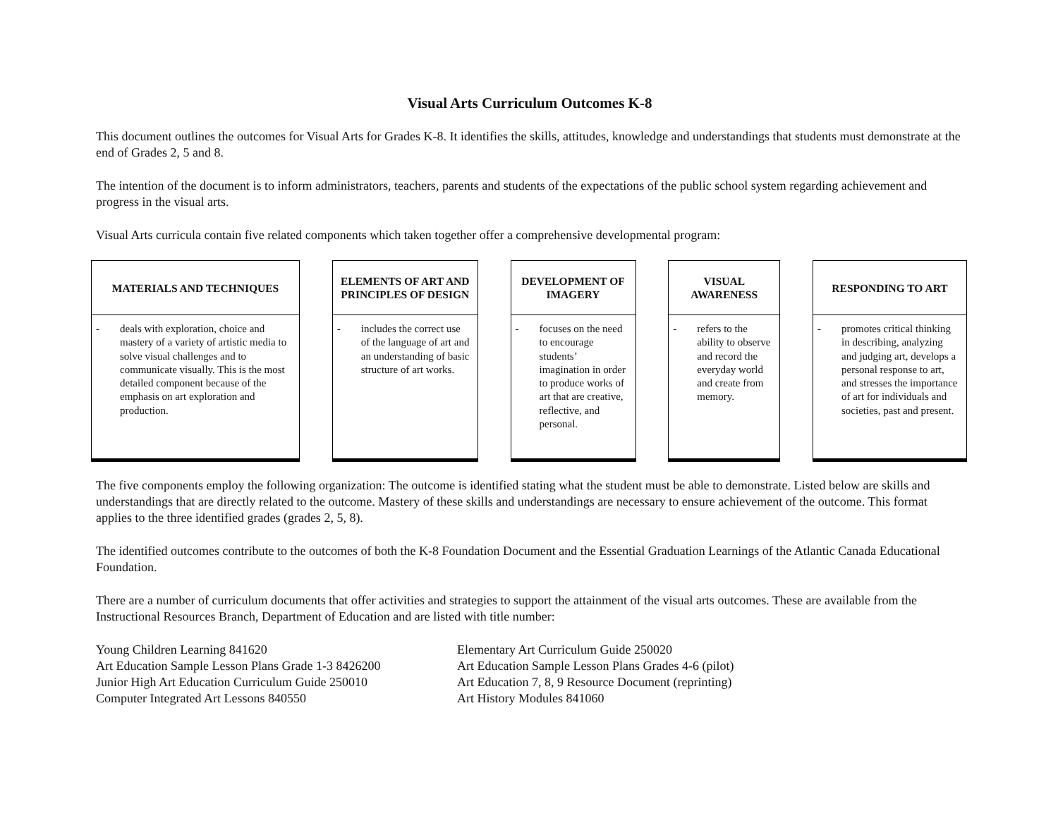Visual Arts Curriculum Outcomes K-8
This document outlines the outcomes for Visual Arts for Grades K-8. It identifies the skills, attitudes, knowledge and understandings that students must demonstrate at the end of Grades 2, 5 and 8.
The intention of the document is to inform administrators, teachers, parents and students of the expectations of the public school system regarding achievement and progress in the visual arts.
Visual Arts curricula contain five related components which taken together offer a comprehensive developmental program:
MATERIALS AND TECHNIQUES
- deals with exploration, choice and mastery of a variety of artistic media to solve visual challenges and to communicate visually. This is the most detailed component because of the emphasis on art exploration and production.
ELEMENTS OF ART AND PRINCIPLES OF DESIGN
- includes the correct use of the language of art and an understanding of basic structure of art works.
DEVELOPMENT OF IMAGERY
- focuses on the need to encourage students’ imagination in order to produce works of art that are creative, reflective, and personal.
VISUAL AWARENESS
- refers to the ability to observe and record the everyday world and create from memory.
RESPONDING TO ART
- promotes critical thinking in describing, analyzing and judging art, develops a personal response to art, and stresses the importance of art for individuals and societies, past and present.
The five components employ the following organization: The outcome is identified stating what the student must be able to demonstrate. Listed below are skills and understandings that are directly related to the outcome. Mastery of these skills and understandings are necessary to ensure achievement of the outcome. This format applies to the three identified grades (grades 2, 5, 8).
The identified outcomes contribute to the outcomes of both the K-8 Foundation Document and the Essential Graduation Learnings of the Atlantic Canada Educational Foundation.
There are a number of curriculum documents that offer activities and strategies to support the attainment of the visual arts outcomes. These are available from the Instructional Resources Branch, Department of Education and are listed with title number:
Young Children Learning 841620
Art Education Sample Lesson Plans Grade 1-3 8426200
Junior High Art Education Curriculum Guide 250010
Computer Integrated Art Lessons 840550
Elementary Art Curriculum Guide 250020
Art Education Sample Lesson Plans Grades 4-6 (pilot)
Art Education 7, 8, 9 Resource Document (reprinting)
Art History Modules 841060